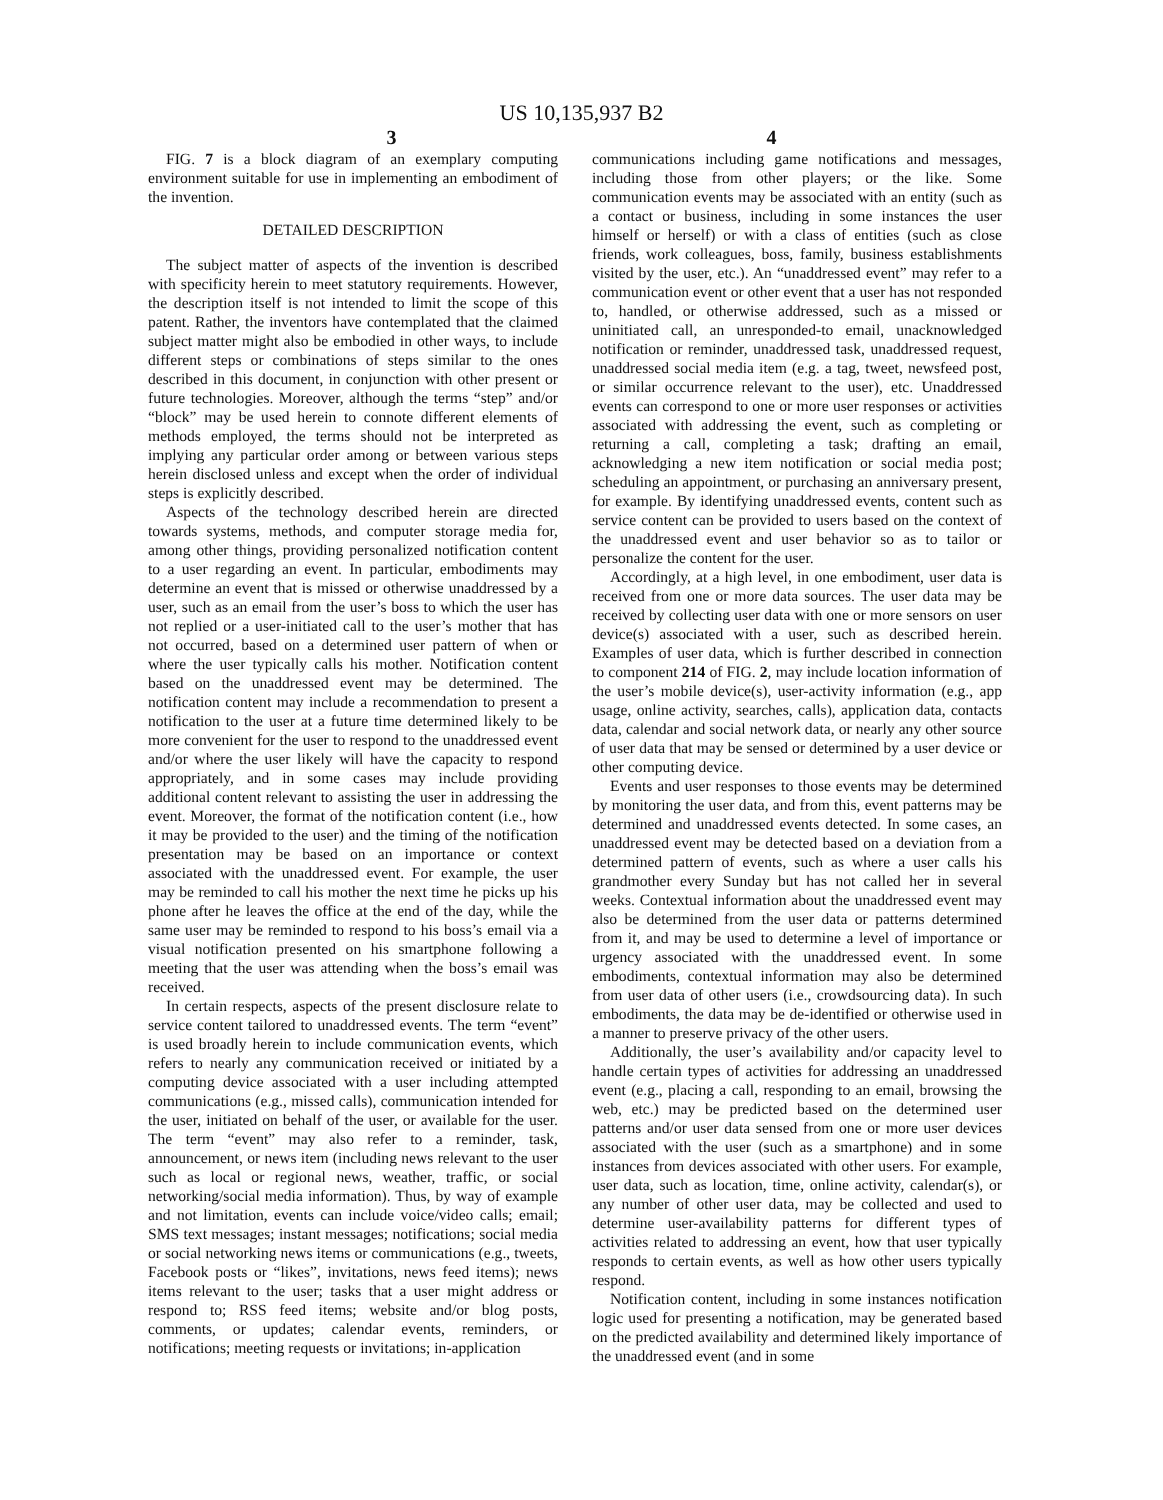US 10,135,937 B2
3 4
FIG. 7 is a block diagram of an exemplary computing environment suitable for use in implementing an embodiment of the invention.
DETAILED DESCRIPTION
The subject matter of aspects of the invention is described with specificity herein to meet statutory requirements. However, the description itself is not intended to limit the scope of this patent. Rather, the inventors have contemplated that the claimed subject matter might also be embodied in other ways, to include different steps or combinations of steps similar to the ones described in this document, in conjunction with other present or future technologies. Moreover, although the terms “step” and/or “block” may be used herein to connote different elements of methods employed, the terms should not be interpreted as implying any particular order among or between various steps herein disclosed unless and except when the order of individual steps is explicitly described.
Aspects of the technology described herein are directed towards systems, methods, and computer storage media for, among other things, providing personalized notification content to a user regarding an event. In particular, embodiments may determine an event that is missed or otherwise unaddressed by a user, such as an email from the user’s boss to which the user has not replied or a user-initiated call to the user’s mother that has not occurred, based on a determined user pattern of when or where the user typically calls his mother. Notification content based on the unaddressed event may be determined. The notification content may include a recommendation to present a notification to the user at a future time determined likely to be more convenient for the user to respond to the unaddressed event and/or where the user likely will have the capacity to respond appropriately, and in some cases may include providing additional content relevant to assisting the user in addressing the event. Moreover, the format of the notification content (i.e., how it may be provided to the user) and the timing of the notification presentation may be based on an importance or context associated with the unaddressed event. For example, the user may be reminded to call his mother the next time he picks up his phone after he leaves the office at the end of the day, while the same user may be reminded to respond to his boss’s email via a visual notification presented on his smartphone following a meeting that the user was attending when the boss’s email was received.
In certain respects, aspects of the present disclosure relate to service content tailored to unaddressed events. The term “event” is used broadly herein to include communication events, which refers to nearly any communication received or initiated by a computing device associated with a user including attempted communications (e.g., missed calls), communication intended for the user, initiated on behalf of the user, or available for the user. The term “event” may also refer to a reminder, task, announcement, or news item (including news relevant to the user such as local or regional news, weather, traffic, or social networking/social media information). Thus, by way of example and not limitation, events can include voice/video calls; email; SMS text messages; instant messages; notifications; social media or social networking news items or communications (e.g., tweets, Facebook posts or “likes”, invitations, news feed items); news items relevant to the user; tasks that a user might address or respond to; RSS feed items; website and/or blog posts, comments, or updates; calendar events, reminders, or notifications; meeting requests or invitations; in-application
communications including game notifications and messages, including those from other players; or the like. Some communication events may be associated with an entity (such as a contact or business, including in some instances the user himself or herself) or with a class of entities (such as close friends, work colleagues, boss, family, business establishments visited by the user, etc.). An “unaddressed event” may refer to a communication event or other event that a user has not responded to, handled, or otherwise addressed, such as a missed or uninitiated call, an unresponded-to email, unacknowledged notification or reminder, unaddressed task, unaddressed request, unaddressed social media item (e.g. a tag, tweet, newsfeed post, or similar occurrence relevant to the user), etc. Unaddressed events can correspond to one or more user responses or activities associated with addressing the event, such as completing or returning a call, completing a task; drafting an email, acknowledging a new item notification or social media post; scheduling an appointment, or purchasing an anniversary present, for example. By identifying unaddressed events, content such as service content can be provided to users based on the context of the unaddressed event and user behavior so as to tailor or personalize the content for the user.
Accordingly, at a high level, in one embodiment, user data is received from one or more data sources. The user data may be received by collecting user data with one or more sensors on user device(s) associated with a user, such as described herein. Examples of user data, which is further described in connection to component 214 of FIG. 2, may include location information of the user’s mobile device(s), user-activity information (e.g., app usage, online activity, searches, calls), application data, contacts data, calendar and social network data, or nearly any other source of user data that may be sensed or determined by a user device or other computing device.
Events and user responses to those events may be determined by monitoring the user data, and from this, event patterns may be determined and unaddressed events detected. In some cases, an unaddressed event may be detected based on a deviation from a determined pattern of events, such as where a user calls his grandmother every Sunday but has not called her in several weeks. Contextual information about the unaddressed event may also be determined from the user data or patterns determined from it, and may be used to determine a level of importance or urgency associated with the unaddressed event. In some embodiments, contextual information may also be determined from user data of other users (i.e., crowdsourcing data). In such embodiments, the data may be de-identified or otherwise used in a manner to preserve privacy of the other users.
Additionally, the user’s availability and/or capacity level to handle certain types of activities for addressing an unaddressed event (e.g., placing a call, responding to an email, browsing the web, etc.) may be predicted based on the determined user patterns and/or user data sensed from one or more user devices associated with the user (such as a smartphone) and in some instances from devices associated with other users. For example, user data, such as location, time, online activity, calendar(s), or any number of other user data, may be collected and used to determine user-availability patterns for different types of activities related to addressing an event, how that user typically responds to certain events, as well as how other users typically respond.
Notification content, including in some instances notification logic used for presenting a notification, may be generated based on the predicted availability and determined likely importance of the unaddressed event (and in some
5 10 15 20 25 30 35 40 45 50 55 60 65